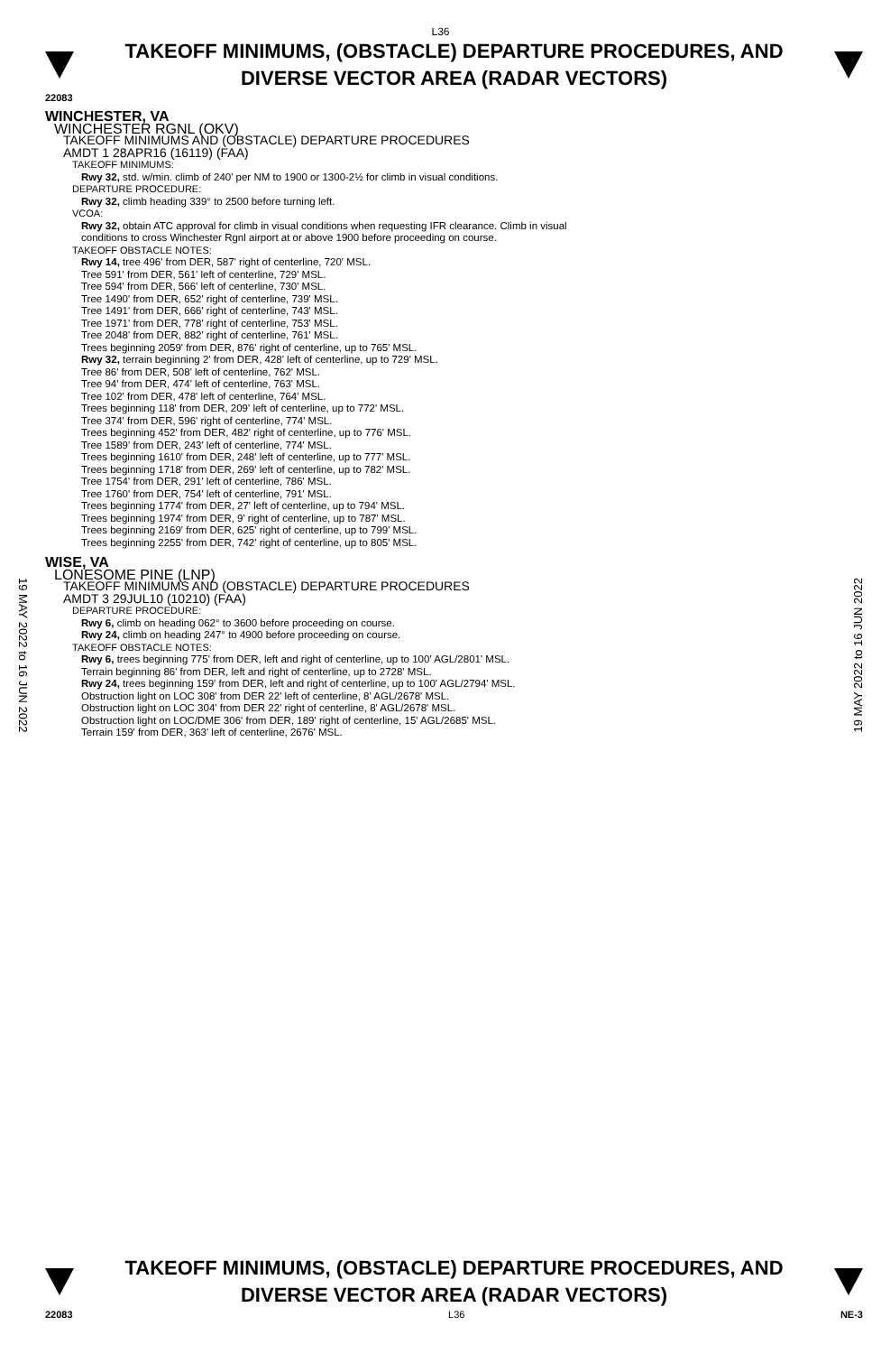L36
TAKEOFF MINIMUMS, (OBSTACLE) DEPARTURE PROCEDURES, AND
DIVERSE VECTOR AREA (RADAR VECTORS)
22083
WINCHESTER, VA
WINCHESTER RGNL (OKV)
TAKEOFF MINIMUMS AND (OBSTACLE) DEPARTURE PROCEDURES
AMDT 1 28APR16 (16119) (FAA)
TAKEOFF MINIMUMS:
Rwy 32, std. w/min. climb of 240' per NM to 1900 or 1300-2½ for climb in visual conditions.
DEPARTURE PROCEDURE:
Rwy 32, climb heading 339° to 2500 before turning left.
VCOA:
Rwy 32, obtain ATC approval for climb in visual conditions when requesting IFR clearance. Climb in visual
conditions to cross Winchester Rgnl airport at or above 1900 before proceeding on course.
TAKEOFF OBSTACLE NOTES:
Rwy 14, tree 496' from DER, 587' right of centerline, 720' MSL.
Tree 591' from DER, 561' left of centerline, 729' MSL.
Tree 594' from DER, 566' left of centerline, 730' MSL.
Tree 1490' from DER, 652' right of centerline, 739' MSL.
Tree 1491' from DER, 666' right of centerline, 743' MSL.
Tree 1971' from DER, 778' right of centerline, 753' MSL.
Tree 2048' from DER, 882' right of centerline, 761' MSL.
Trees beginning 2059' from DER, 876' right of centerline, up to 765' MSL.
Rwy 32, terrain beginning 2' from DER, 428' left of centerline, up to 729' MSL.
Tree 86' from DER, 508' left of centerline, 762' MSL.
Tree 94' from DER, 474' left of centerline, 763' MSL.
Tree 102' from DER, 478' left of centerline, 764' MSL.
Trees beginning 118' from DER, 209' left of centerline, up to 772' MSL.
Tree 374' from DER, 596' right of centerline, 774' MSL.
Trees beginning 452' from DER, 482' right of centerline, up to 776' MSL.
Tree 1589' from DER, 243' left of centerline, 774' MSL.
Trees beginning 1610' from DER, 248' left of centerline, up to 777' MSL.
Trees beginning 1718' from DER, 269' left of centerline, up to 782' MSL.
Tree 1754' from DER, 291' left of centerline, 786' MSL.
Tree 1760' from DER, 754' left of centerline, 791' MSL.
Trees beginning 1774' from DER, 27' left of centerline, up to 794' MSL.
Trees beginning 1974' from DER, 9' right of centerline, up to 787' MSL.
Trees beginning 2169' from DER, 625' right of centerline, up to 799' MSL.
Trees beginning 2255' from DER, 742' right of centerline, up to 805' MSL.
WISE, VA
LONESOME PINE (LNP)
TAKEOFF MINIMUMS AND (OBSTACLE) DEPARTURE PROCEDURES
AMDT 3 29JUL10 (10210) (FAA)
DEPARTURE PROCEDURE:
Rwy 6, climb on heading 062° to 3600 before proceeding on course.
Rwy 24, climb on heading 247° to 4900 before proceeding on course.
TAKEOFF OBSTACLE NOTES:
Rwy 6, trees beginning 775' from DER, left and right of centerline, up to 100' AGL/2801' MSL.
Terrain beginning 86' from DER, left and right of centerline, up to 2728' MSL.
Rwy 24, trees beginning 159' from DER, left and right of centerline, up to 100' AGL/2794' MSL.
Obstruction light on LOC 308' from DER 22' left of centerline, 8' AGL/2678' MSL.
Obstruction light on LOC 304' from DER 22' right of centerline, 8' AGL/2678' MSL.
Obstruction light on LOC/DME 306' from DER, 189' right of centerline, 15' AGL/2685' MSL.
Terrain 159' from DER, 363' left of centerline, 2676' MSL.
19 MAY 2022 to 16 JUN 2022
19 MAY 2022 to 16 JUN 2022
TAKEOFF MINIMUMS, (OBSTACLE) DEPARTURE PROCEDURES, AND
DIVERSE VECTOR AREA (RADAR VECTORS)
22083 L36 NE-3